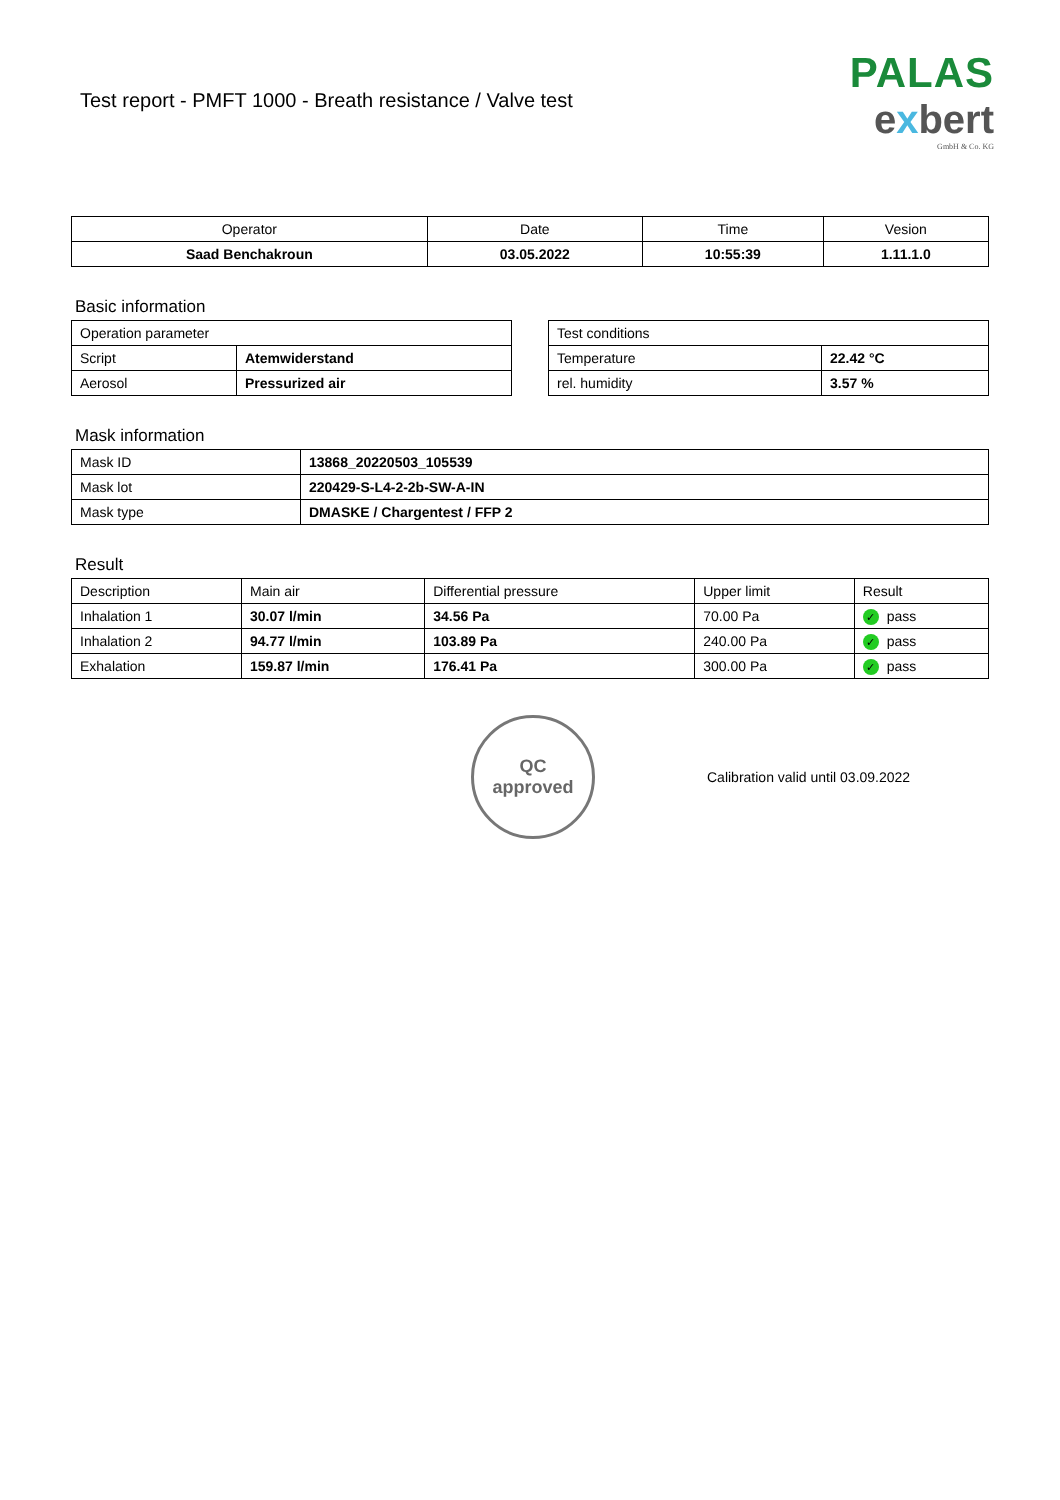Test report - PMFT 1000 - Breath resistance / Valve test
PALAS
exbert
GmbH & Co. KG
| Operator | Date | Time | Vesion |
| Saad Benchakroun | 03.05.2022 | 10:55:39 | 1.11.1.0 |
Basic information
| Operation parameter | |
| Script | Atemwiderstand |
| Aerosol | Pressurized air |
| Test conditions | |
| Temperature | 22.42 °C |
| rel. humidity | 3.57 % |
Mask information
| Mask ID | 13868_20220503_105539 |
| Mask lot | 220429-S-L4-2-2b-SW-A-IN |
| Mask type | DMASKE / Chargentest / FFP 2 |
Result
| Description | Main air | Differential pressure | Upper limit | Result |
| Inhalation 1 | 30.07 l/min | 34.56 Pa | 70.00 Pa | ✓ pass |
| Inhalation 2 | 94.77 l/min | 103.89 Pa | 240.00 Pa | ✓ pass |
| Exhalation | 159.87 l/min | 176.41 Pa | 300.00 Pa | ✓ pass |
QC
approved
Calibration valid until 03.09.2022